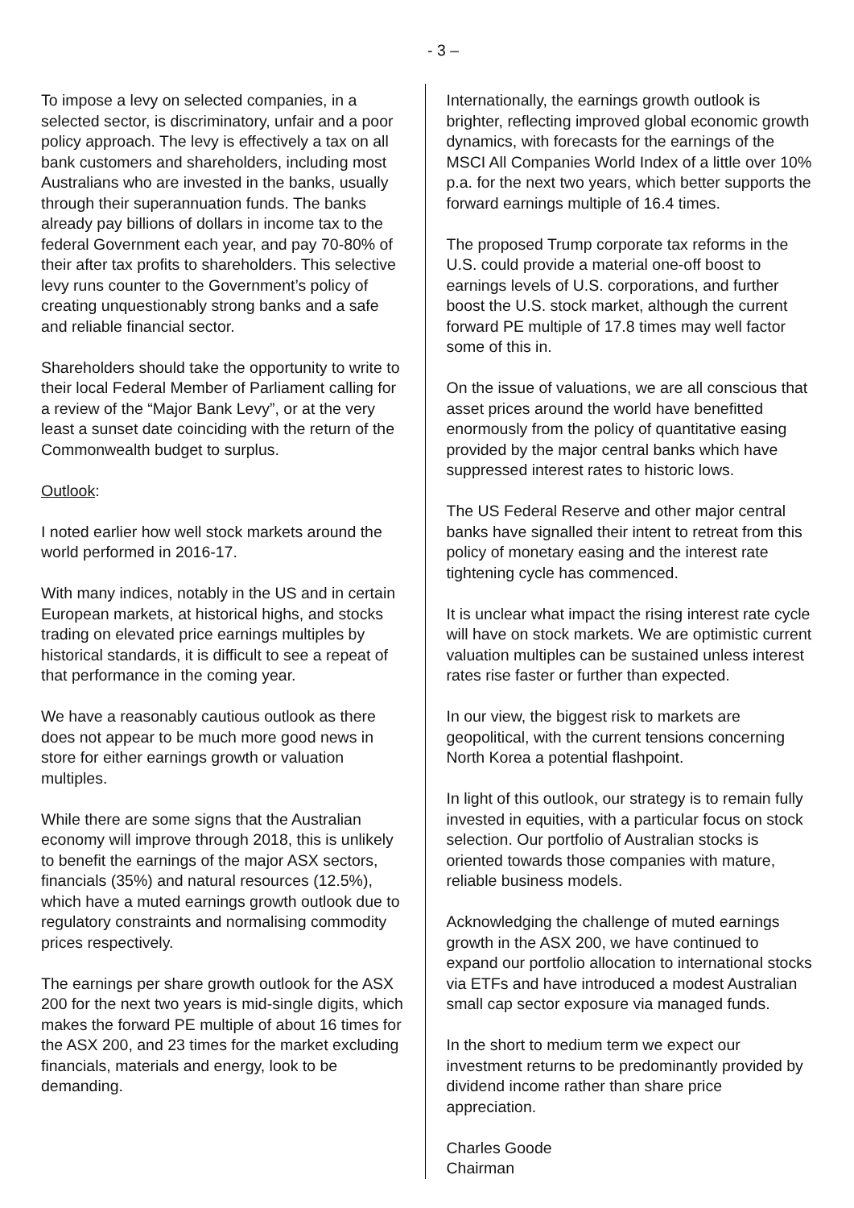- 3 –
To impose a levy on selected companies, in a selected sector, is discriminatory, unfair and a poor policy approach. The levy is effectively a tax on all bank customers and shareholders, including most Australians who are invested in the banks, usually through their superannuation funds. The banks already pay billions of dollars in income tax to the federal Government each year, and pay 70-80% of their after tax profits to shareholders. This selective levy runs counter to the Government’s policy of creating unquestionably strong banks and a safe and reliable financial sector.
Shareholders should take the opportunity to write to their local Federal Member of Parliament calling for a review of the “Major Bank Levy”, or at the very least a sunset date coinciding with the return of the Commonwealth budget to surplus.
Outlook:
I noted earlier how well stock markets around the world performed in 2016-17.
With many indices, notably in the US and in certain European markets, at historical highs, and stocks trading on elevated price earnings multiples by historical standards, it is difficult to see a repeat of that performance in the coming year.
We have a reasonably cautious outlook as there does not appear to be much more good news in store for either earnings growth or valuation multiples.
While there are some signs that the Australian economy will improve through 2018, this is unlikely to benefit the earnings of the major ASX sectors, financials (35%) and natural resources (12.5%), which have a muted earnings growth outlook due to regulatory constraints and normalising commodity prices respectively.
The earnings per share growth outlook for the ASX 200 for the next two years is mid-single digits, which makes the forward PE multiple of about 16 times for the ASX 200, and 23 times for the market excluding financials, materials and energy, look to be demanding.
Internationally, the earnings growth outlook is brighter, reflecting improved global economic growth dynamics, with forecasts for the earnings of the MSCI All Companies World Index of a little over 10% p.a. for the next two years, which better supports the forward earnings multiple of 16.4 times.
The proposed Trump corporate tax reforms in the U.S. could provide a material one-off boost to earnings levels of U.S. corporations, and further boost the U.S. stock market, although the current forward PE multiple of 17.8 times may well factor some of this in.
On the issue of valuations, we are all conscious that asset prices around the world have benefitted enormously from the policy of quantitative easing provided by the major central banks which have suppressed interest rates to historic lows.
The US Federal Reserve and other major central banks have signalled their intent to retreat from this policy of monetary easing and the interest rate tightening cycle has commenced.
It is unclear what impact the rising interest rate cycle will have on stock markets. We are optimistic current valuation multiples can be sustained unless interest rates rise faster or further than expected.
In our view, the biggest risk to markets are geopolitical, with the current tensions concerning North Korea a potential flashpoint.
In light of this outlook, our strategy is to remain fully invested in equities, with a particular focus on stock selection. Our portfolio of Australian stocks is oriented towards those companies with mature, reliable business models.
Acknowledging the challenge of muted earnings growth in the ASX 200, we have continued to expand our portfolio allocation to international stocks via ETFs and have introduced a modest Australian small cap sector exposure via managed funds.
In the short to medium term we expect our investment returns to be predominantly provided by dividend income rather than share price appreciation.
Charles Goode
Chairman